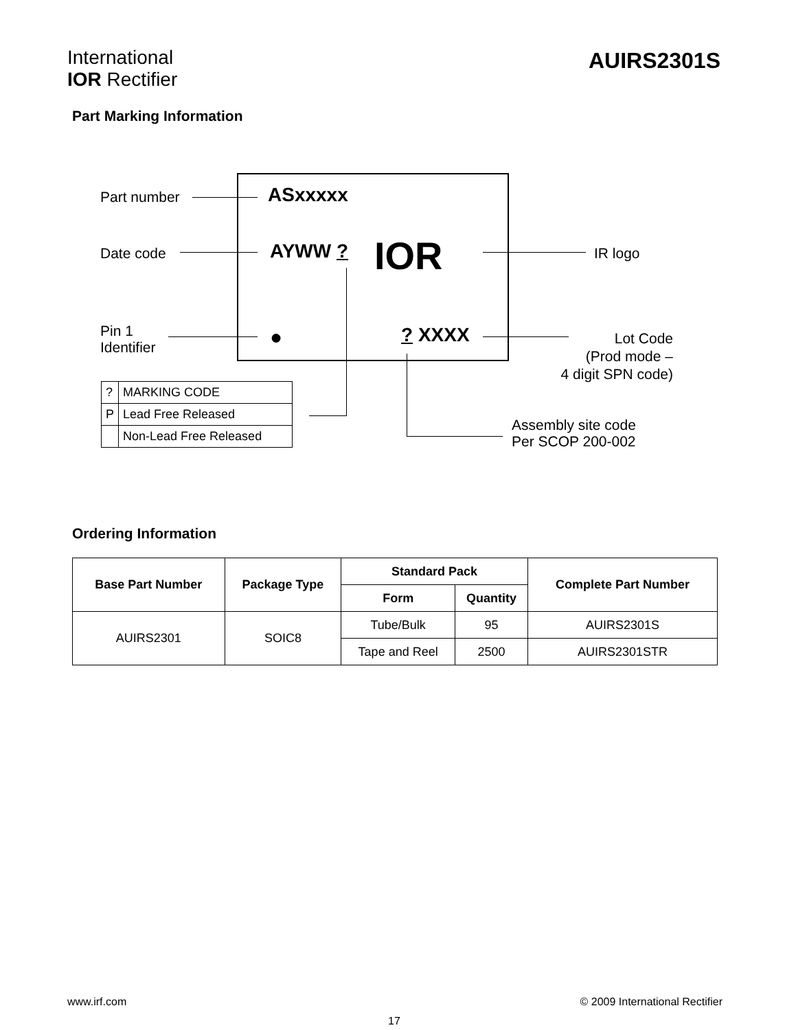International
IOR Rectifier
AUIRS2301S
Part Marking Information
Part number ASxxxxx
Date code AYWW ? IOR IR logo
Pin 1
Identifier
● ? XXXX
Lot Code
(Prod mode –
4 digit SPN code)
Assembly site code
Per SCOP 200-002
| ? | MARKING CODE |
| P | Lead Free Released |
| | Non-Lead Free Released |
Ordering Information
| Base Part Number | Package Type | Standard Pack | | Complete Part Number |
| --- | --- | --- | --- | --- |
| | | Form | Quantity | |
| AUIRS2301 | SOIC8 | Tube/Bulk | 95 | AUIRS2301S |
| | | Tape and Reel | 2500 | AUIRS2301STR |
www.irf.com © 2009 International Rectifier
17